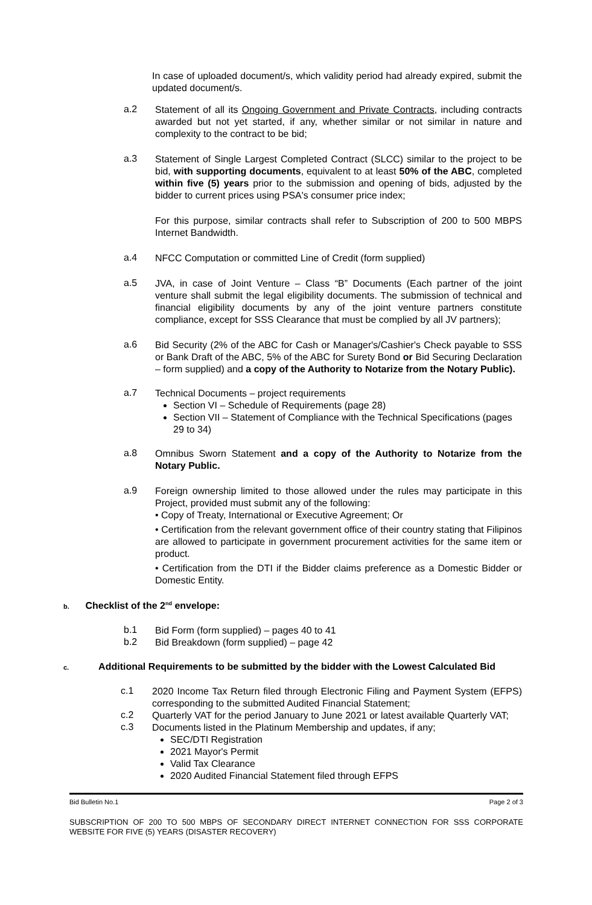In case of uploaded document/s, which validity period had already expired, submit the updated document/s.
a.2
Statement of all its Ongoing Government and Private Contracts, including contracts awarded but not yet started, if any, whether similar or not similar in nature and complexity to the contract to be bid;
a.3
Statement of Single Largest Completed Contract (SLCC) similar to the project to be bid, with supporting documents, equivalent to at least 50% of the ABC, completed within five (5) years prior to the submission and opening of bids, adjusted by the bidder to current prices using PSA's consumer price index;
For this purpose, similar contracts shall refer to Subscription of 200 to 500 MBPS Internet Bandwidth.
a.4
NFCC Computation or committed Line of Credit (form supplied)
a.5
JVA, in case of Joint Venture – Class “B” Documents (Each partner of the joint venture shall submit the legal eligibility documents. The submission of technical and financial eligibility documents by any of the joint venture partners constitute compliance, except for SSS Clearance that must be complied by all JV partners);
a.6
Bid Security (2% of the ABC for Cash or Manager's/Cashier's Check payable to SSS or Bank Draft of the ABC, 5% of the ABC for Surety Bond or Bid Securing Declaration – form supplied) and a copy of the Authority to Notarize from the Notary Public).
a.7
Technical Documents – project requirements
Section VI – Schedule of Requirements (page 28)
Section VII – Statement of Compliance with the Technical Specifications (pages 29 to 34)
a.8
Omnibus Sworn Statement and a copy of the Authority to Notarize from the Notary Public.
a.9
Foreign ownership limited to those allowed under the rules may participate in this Project, provided must submit any of the following:
• Copy of Treaty, International or Executive Agreement; Or
• Certification from the relevant government office of their country stating that Filipinos are allowed to participate in government procurement activities for the same item or product.
• Certification from the DTI if the Bidder claims preference as a Domestic Bidder or Domestic Entity.
b. Checklist of the 2<sup>nd</sup> envelope:
b.1
Bid Form (form supplied) – pages 40 to 41
b.2
Bid Breakdown (form supplied) – page 42
c. Additional Requirements to be submitted by the bidder with the Lowest Calculated Bid
c.1
2020 Income Tax Return filed through Electronic Filing and Payment System (EFPS) corresponding to the submitted Audited Financial Statement;
c.2
Quarterly VAT for the period January to June 2021 or latest available Quarterly VAT;
c.3
Documents listed in the Platinum Membership and updates, if any;
SEC/DTI Registration
2021 Mayor's Permit
Valid Tax Clearance
2020 Audited Financial Statement filed through EFPS
Bid Bulletin No.1 Page 2 of 3
SUBSCRIPTION OF 200 TO 500 MBPS OF SECONDARY DIRECT INTERNET CONNECTION FOR SSS CORPORATE WEBSITE FOR FIVE (5) YEARS (DISASTER RECOVERY)